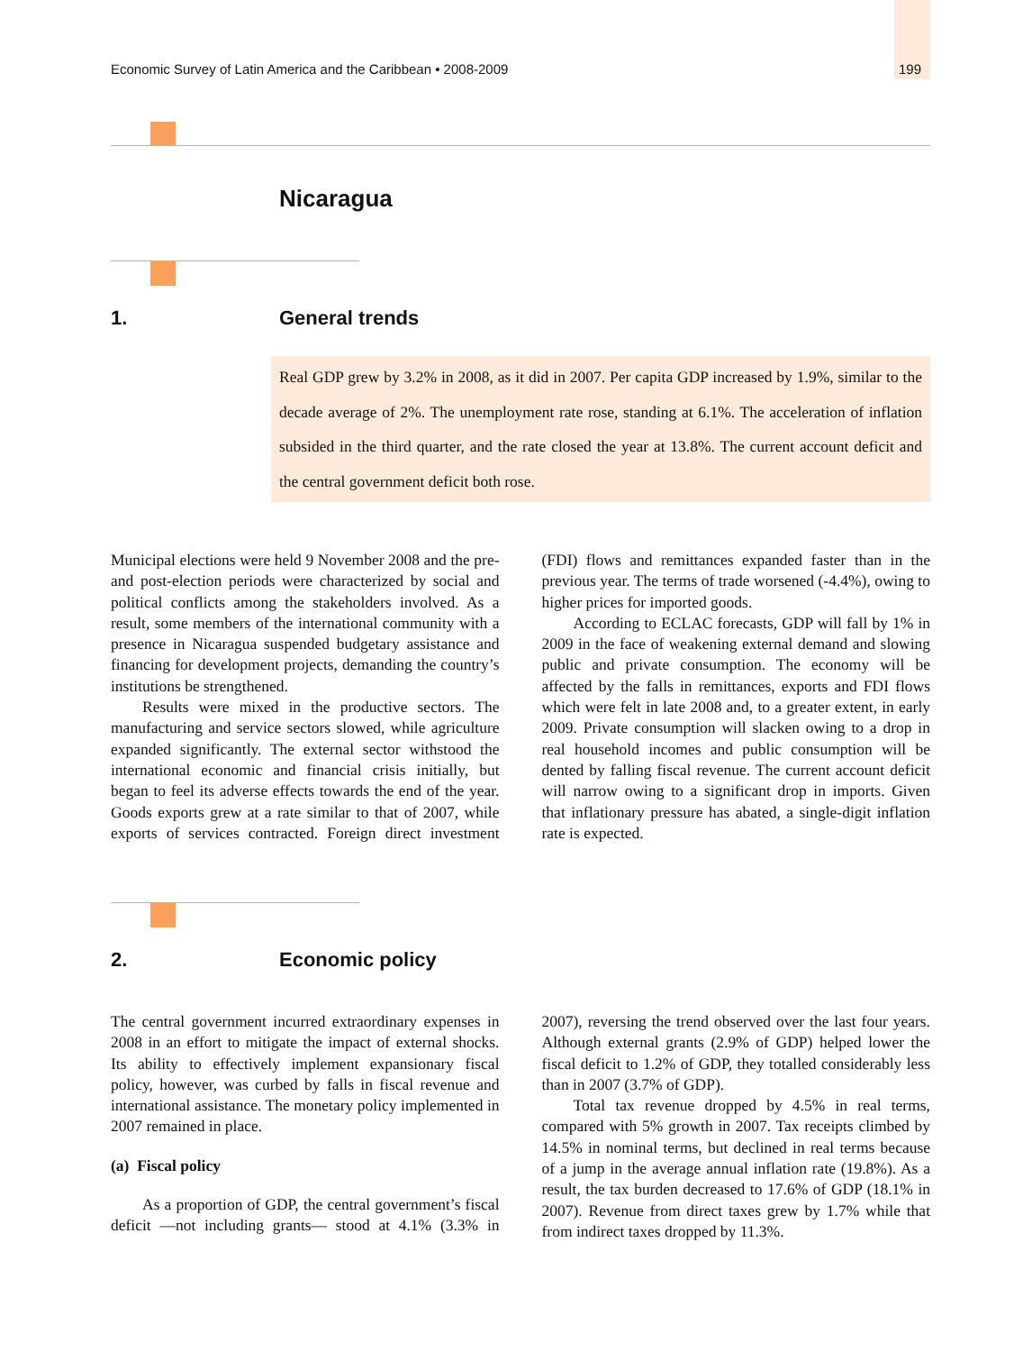Economic Survey of Latin America and the Caribbean • 2008-2009 199
Nicaragua
1. General trends
Real GDP grew by 3.2% in 2008, as it did in 2007. Per capita GDP increased by 1.9%, similar to the decade average of 2%. The unemployment rate rose, standing at 6.1%. The acceleration of inflation subsided in the third quarter, and the rate closed the year at 13.8%. The current account deficit and the central government deficit both rose.
Municipal elections were held 9 November 2008 and the pre- and post-election periods were characterized by social and political conflicts among the stakeholders involved. As a result, some members of the international community with a presence in Nicaragua suspended budgetary assistance and financing for development projects, demanding the country’s institutions be strengthened.
Results were mixed in the productive sectors. The manufacturing and service sectors slowed, while agriculture expanded significantly. The external sector withstood the international economic and financial crisis initially, but began to feel its adverse effects towards the end of the year. Goods exports grew at a rate similar to that of 2007, while exports of services contracted. Foreign direct investment (FDI) flows and remittances expanded faster than in the previous year. The terms of trade worsened (-4.4%), owing to higher prices for imported goods.
According to ECLAC forecasts, GDP will fall by 1% in 2009 in the face of weakening external demand and slowing public and private consumption. The economy will be affected by the falls in remittances, exports and FDI flows which were felt in late 2008 and, to a greater extent, in early 2009. Private consumption will slacken owing to a drop in real household incomes and public consumption will be dented by falling fiscal revenue. The current account deficit will narrow owing to a significant drop in imports. Given that inflationary pressure has abated, a single-digit inflation rate is expected.
2. Economic policy
The central government incurred extraordinary expenses in 2008 in an effort to mitigate the impact of external shocks. Its ability to effectively implement expansionary fiscal policy, however, was curbed by falls in fiscal revenue and international assistance. The monetary policy implemented in 2007 remained in place.
(a) Fiscal policy
As a proportion of GDP, the central government’s fiscal deficit —not including grants— stood at 4.1% (3.3% in 2007), reversing the trend observed over the last four years. Although external grants (2.9% of GDP) helped lower the fiscal deficit to 1.2% of GDP, they totalled considerably less than in 2007 (3.7% of GDP).
Total tax revenue dropped by 4.5% in real terms, compared with 5% growth in 2007. Tax receipts climbed by 14.5% in nominal terms, but declined in real terms because of a jump in the average annual inflation rate (19.8%). As a result, the tax burden decreased to 17.6% of GDP (18.1% in 2007). Revenue from direct taxes grew by 1.7% while that from indirect taxes dropped by 11.3%.